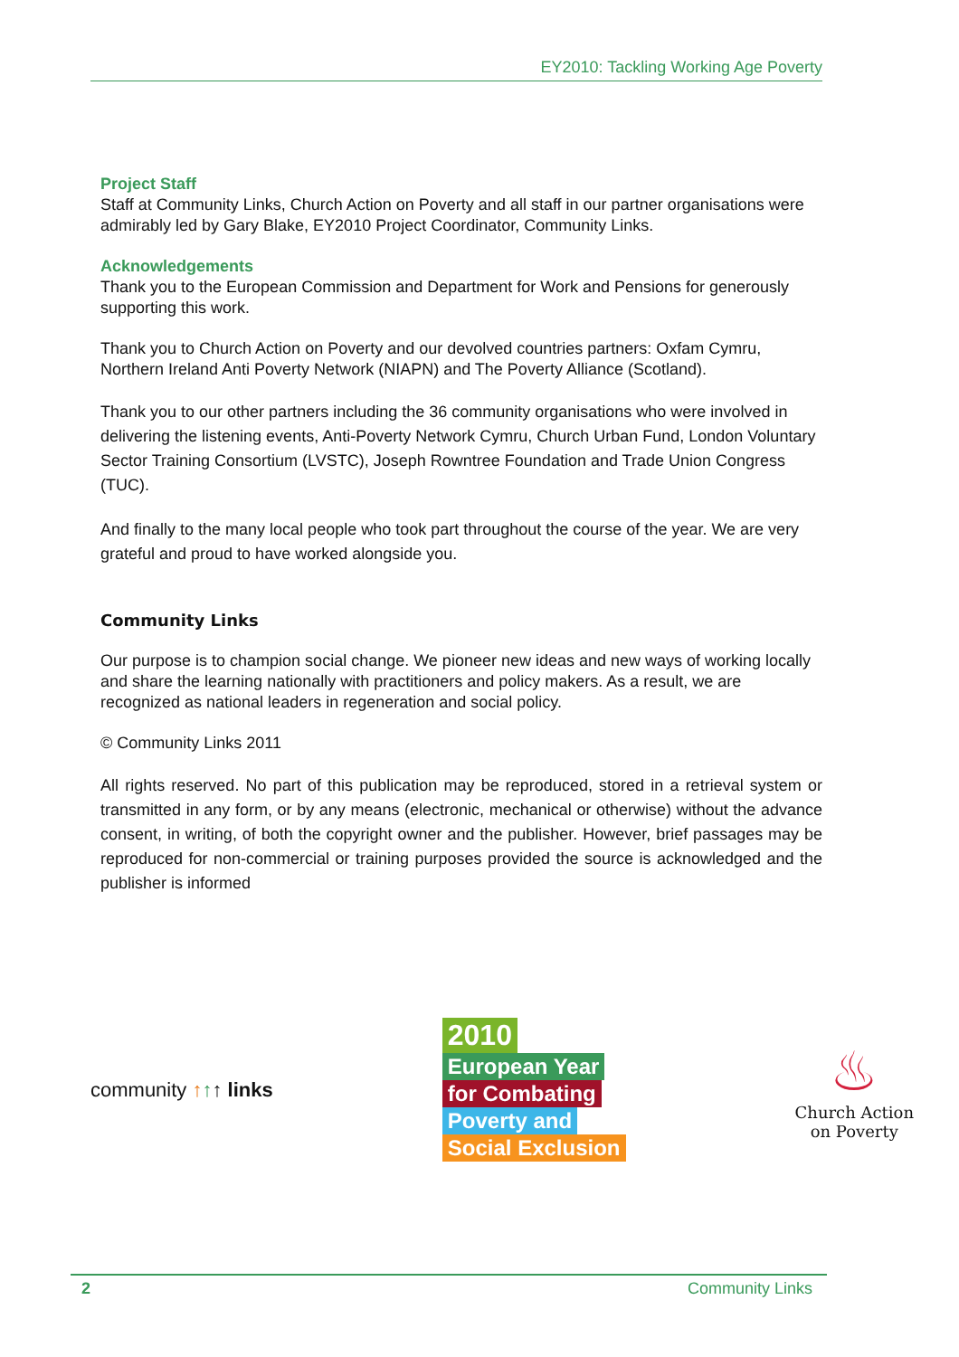EY2010: Tackling Working Age Poverty
Project Staff
Staff at Community Links, Church Action on Poverty and all staff in our partner organisations were admirably led by Gary Blake, EY2010 Project Coordinator, Community Links.
Acknowledgements
Thank you to the European Commission and Department for Work and Pensions for generously supporting this work.
Thank you to Church Action on Poverty and our devolved countries partners: Oxfam Cymru, Northern Ireland Anti Poverty Network (NIAPN) and The Poverty Alliance (Scotland).
Thank you to our other partners including the 36 community organisations who were involved in delivering the listening events, Anti-Poverty Network Cymru, Church Urban Fund, London Voluntary Sector Training Consortium (LVSTC), Joseph Rowntree Foundation and Trade Union Congress (TUC).
And finally to the many local people who took part throughout the course of the year. We are very grateful and proud to have worked alongside you.
Community Links
Our purpose is to champion social change. We pioneer new ideas and new ways of working locally and share the learning nationally with practitioners and policy makers. As a result, we are recognized as national leaders in regeneration and social policy.
© Community Links 2011
All rights reserved. No part of this publication may be reproduced, stored in a retrieval system or transmitted in any form, or by any means (electronic, mechanical or otherwise) without the advance consent, in writing, of both the copyright owner and the publisher. However, brief passages may be reproduced for non-commercial or training purposes provided the source is acknowledged and the publisher is informed
community ↑↑↑ links
2010
European Year
for Combating
Poverty and
Social Exclusion
♨
Church Action
on Poverty
2 Community Links